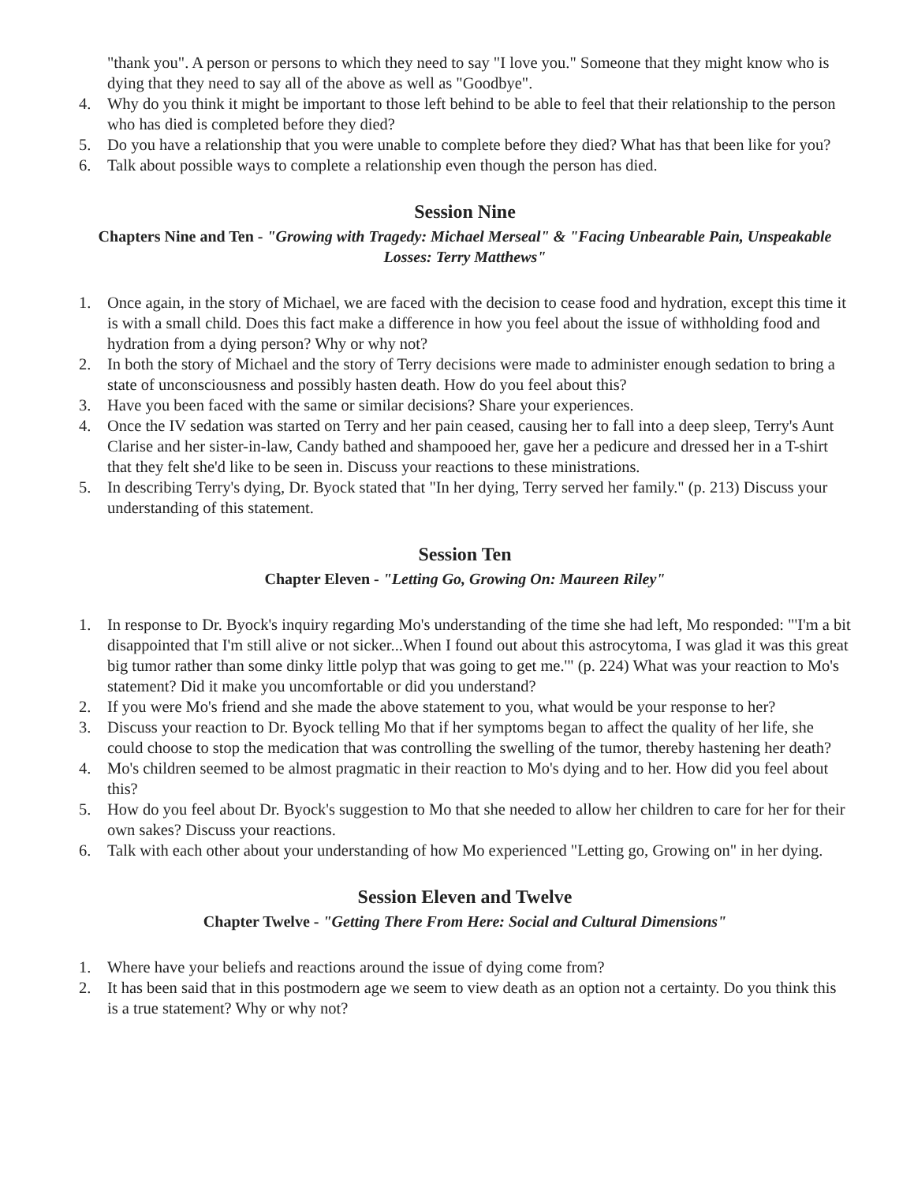"thank you". A person or persons to which they need to say "I love you." Someone that they might know who is dying that they need to say all of the above as well as "Goodbye".
4. Why do you think it might be important to those left behind to be able to feel that their relationship to the person who has died is completed before they died?
5. Do you have a relationship that you were unable to complete before they died? What has that been like for you?
6. Talk about possible ways to complete a relationship even though the person has died.
Session Nine
Chapters Nine and Ten - "Growing with Tragedy: Michael Merseal" & "Facing Unbearable Pain, Unspeakable Losses: Terry Matthews"
1. Once again, in the story of Michael, we are faced with the decision to cease food and hydration, except this time it is with a small child. Does this fact make a difference in how you feel about the issue of withholding food and hydration from a dying person? Why or why not?
2. In both the story of Michael and the story of Terry decisions were made to administer enough sedation to bring a state of unconsciousness and possibly hasten death. How do you feel about this?
3. Have you been faced with the same or similar decisions? Share your experiences.
4. Once the IV sedation was started on Terry and her pain ceased, causing her to fall into a deep sleep, Terry's Aunt Clarise and her sister-in-law, Candy bathed and shampooed her, gave her a pedicure and dressed her in a T-shirt that they felt she'd like to be seen in. Discuss your reactions to these ministrations.
5. In describing Terry's dying, Dr. Byock stated that "In her dying, Terry served her family." (p. 213) Discuss your understanding of this statement.
Session Ten
Chapter Eleven - "Letting Go, Growing On: Maureen Riley"
1. In response to Dr. Byock's inquiry regarding Mo's understanding of the time she had left, Mo responded: "'I'm a bit disappointed that I'm still alive or not sicker...When I found out about this astrocytoma, I was glad it was this great big tumor rather than some dinky little polyp that was going to get me.'" (p. 224) What was your reaction to Mo's statement? Did it make you uncomfortable or did you understand?
2. If you were Mo's friend and she made the above statement to you, what would be your response to her?
3. Discuss your reaction to Dr. Byock telling Mo that if her symptoms began to affect the quality of her life, she could choose to stop the medication that was controlling the swelling of the tumor, thereby hastening her death?
4. Mo's children seemed to be almost pragmatic in their reaction to Mo's dying and to her. How did you feel about this?
5. How do you feel about Dr. Byock's suggestion to Mo that she needed to allow her children to care for her for their own sakes? Discuss your reactions.
6. Talk with each other about your understanding of how Mo experienced "Letting go, Growing on" in her dying.
Session Eleven and Twelve
Chapter Twelve - "Getting There From Here: Social and Cultural Dimensions"
1. Where have your beliefs and reactions around the issue of dying come from?
2. It has been said that in this postmodern age we seem to view death as an option not a certainty. Do you think this is a true statement? Why or why not?